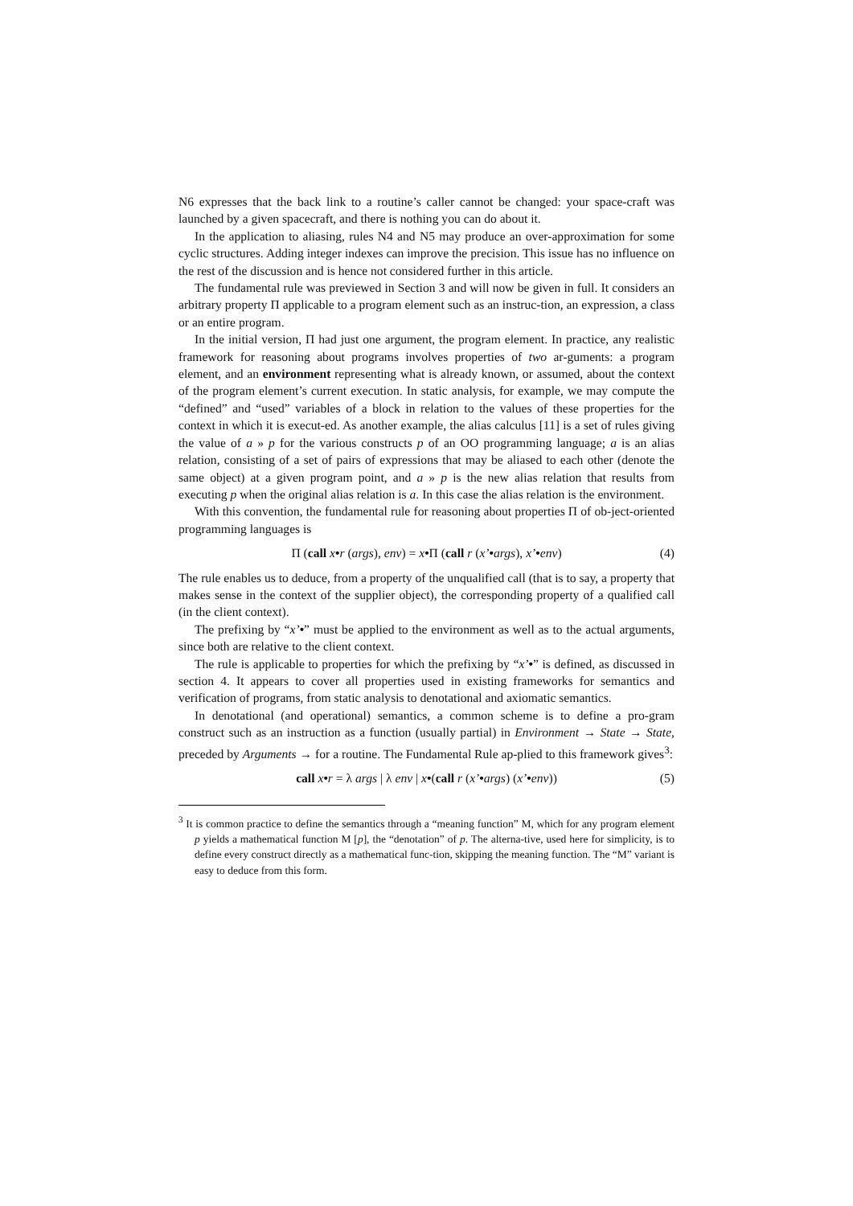N6 expresses that the back link to a routine’s caller cannot be changed: your space-craft was launched by a given spacecraft, and there is nothing you can do about it.
In the application to aliasing, rules N4 and N5 may produce an over-approximation for some cyclic structures. Adding integer indexes can improve the precision. This issue has no influence on the rest of the discussion and is hence not considered further in this article.
The fundamental rule was previewed in Section 3 and will now be given in full. It considers an arbitrary property Π applicable to a program element such as an instruc-tion, an expression, a class or an entire program.
In the initial version, Π had just one argument, the program element. In practice, any realistic framework for reasoning about programs involves properties of two ar-guments: a program element, and an environment representing what is already known, or assumed, about the context of the program element’s current execution. In static analysis, for example, we may compute the “defined” and “used” variables of a block in relation to the values of these properties for the context in which it is execut-ed. As another example, the alias calculus [11] is a set of rules giving the value of a » p for the various constructs p of an OO programming language; a is an alias relation, consisting of a set of pairs of expressions that may be aliased to each other (denote the same object) at a given program point, and a » p is the new alias relation that results from executing p when the original alias relation is a. In this case the alias relation is the environment.
With this convention, the fundamental rule for reasoning about properties Π of ob-ject-oriented programming languages is
Π (call x•r (args), env) = x•Π (call r (x’•args), x’•env) (4)
The rule enables us to deduce, from a property of the unqualified call (that is to say, a property that makes sense in the context of the supplier object), the corresponding property of a qualified call (in the client context).
The prefixing by “x’•” must be applied to the environment as well as to the actual arguments, since both are relative to the client context.
The rule is applicable to properties for which the prefixing by “x’•” is defined, as discussed in section 4. It appears to cover all properties used in existing frameworks for semantics and verification of programs, from static analysis to denotational and axiomatic semantics.
In denotational (and operational) semantics, a common scheme is to define a pro-gram construct such as an instruction as a function (usually partial) in Environment → State → State, preceded by Arguments → for a routine. The Fundamental Rule ap-plied to this framework gives<sup>3</sup>:
call x•r = λ args | λ env | x•(call r (x’•args) (x’•env)) (5)
<sup>3</sup> It is common practice to define the semantics through a “meaning function” M, which for any program element p yields a mathematical function M [p], the “denotation” of p. The alterna-tive, used here for simplicity, is to define every construct directly as a mathematical func-tion, skipping the meaning function. The “M” variant is easy to deduce from this form.